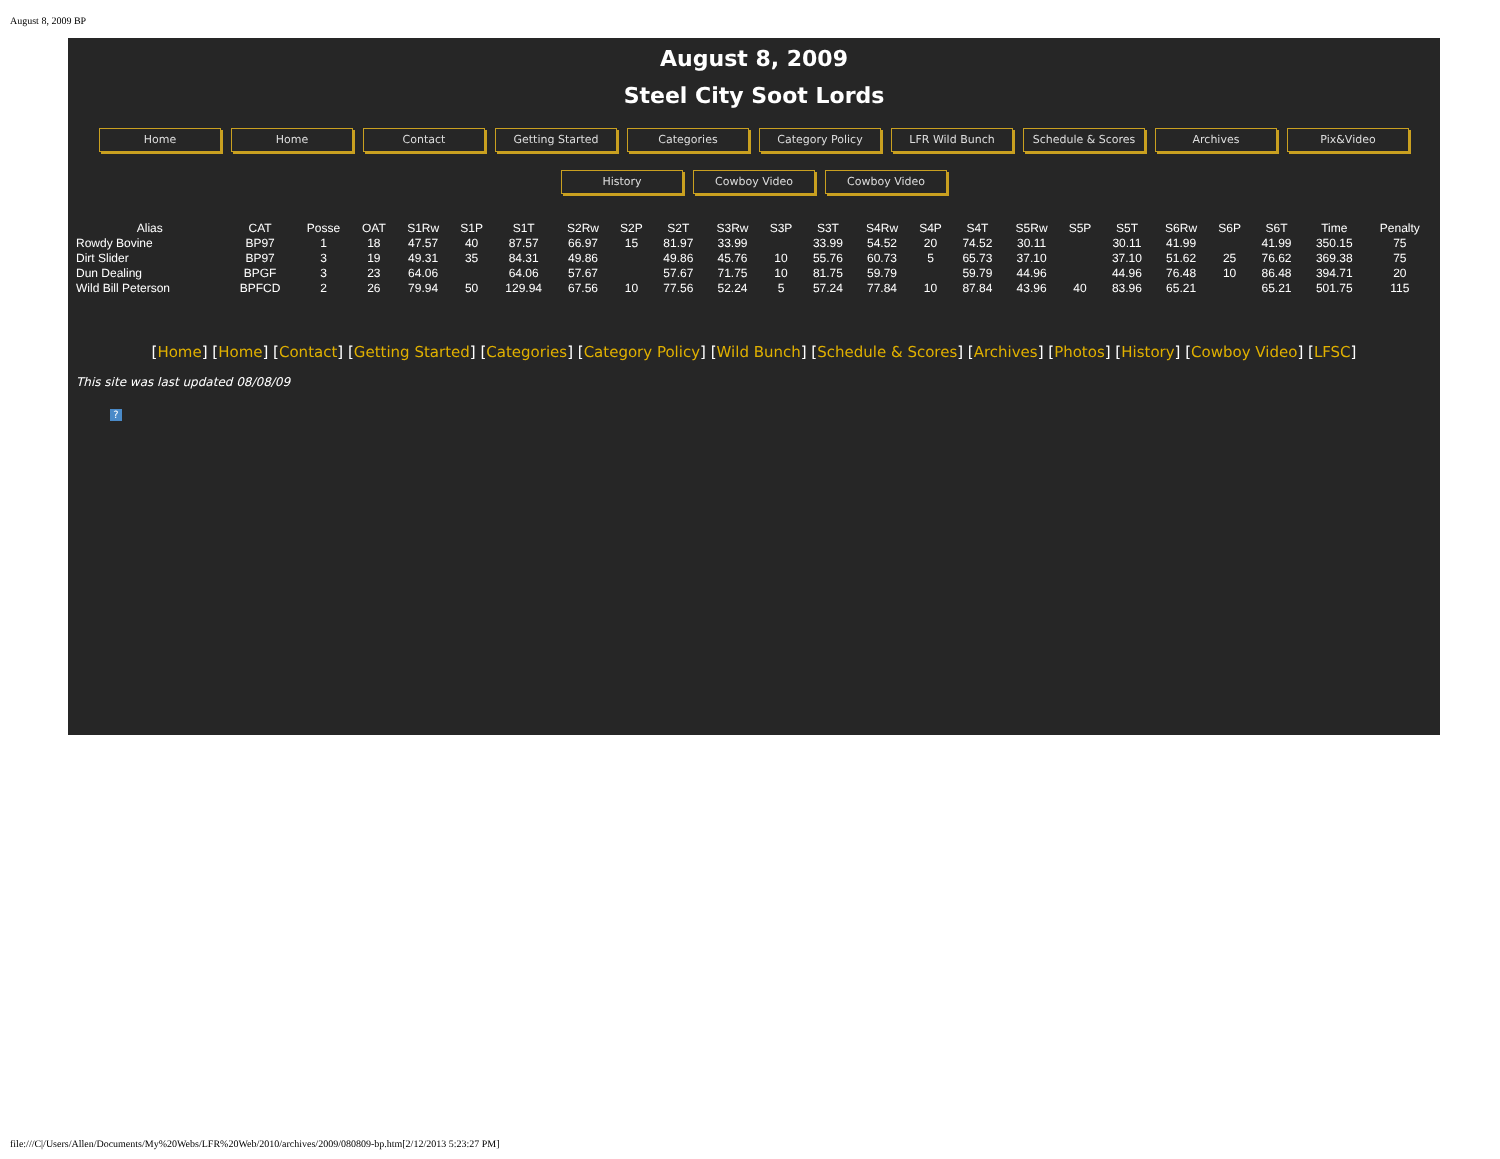August 8, 2009 BP
August 8, 2009
Steel City Soot Lords
Home Home Contact Getting Started Categories Category Policy LFR Wild Bunch Schedule & Scores Archives Pix&Video
History Cowboy Video Cowboy Video
| Alias | CAT | Posse | OAT | S1Rw | S1P | S1T | S2Rw | S2P | S2T | S3Rw | S3P | S3T | S4Rw | S4P | S4T | S5Rw | S5P | S5T | S6Rw | S6P | S6T | Time | Penalty |
| --- | --- | --- | --- | --- | --- | --- | --- | --- | --- | --- | --- | --- | --- | --- | --- | --- | --- | --- | --- | --- | --- | --- | --- |
| Rowdy Bovine | BP97 | 1 | 18 | 47.57 | 40 | 87.57 | 66.97 | 15 | 81.97 | 33.99 | | 33.99 | 54.52 | 20 | 74.52 | 30.11 | | 30.11 | 41.99 | | 41.99 | 350.15 | 75 |
| Dirt Slider | BP97 | 3 | 19 | 49.31 | 35 | 84.31 | 49.86 | | 49.86 | 45.76 | 10 | 55.76 | 60.73 | 5 | 65.73 | 37.10 | | 37.10 | 51.62 | 25 | 76.62 | 369.38 | 75 |
| Dun Dealing | BPGF | 3 | 23 | 64.06 | | 64.06 | 57.67 | | 57.67 | 71.75 | 10 | 81.75 | 59.79 | | 59.79 | 44.96 | | 44.96 | 76.48 | 10 | 86.48 | 394.71 | 20 |
| Wild Bill Peterson | BPFCD | 2 | 26 | 79.94 | 50 | 129.94 | 67.56 | 10 | 77.56 | 52.24 | 5 | 57.24 | 77.84 | 10 | 87.84 | 43.96 | 40 | 83.96 | 65.21 | | 65.21 | 501.75 | 115 |
[Home] [Home] [Contact] [Getting Started] [Categories] [Category Policy] [Wild Bunch] [Schedule & Scores] [Archives] [Photos] [History] [Cowboy Video] [LFSC]
This site was last updated 08/08/09
?
file:///C|/Users/Allen/Documents/My%20Webs/LFR%20Web/2010/archives/2009/080809-bp.htm[2/12/2013 5:23:27 PM]